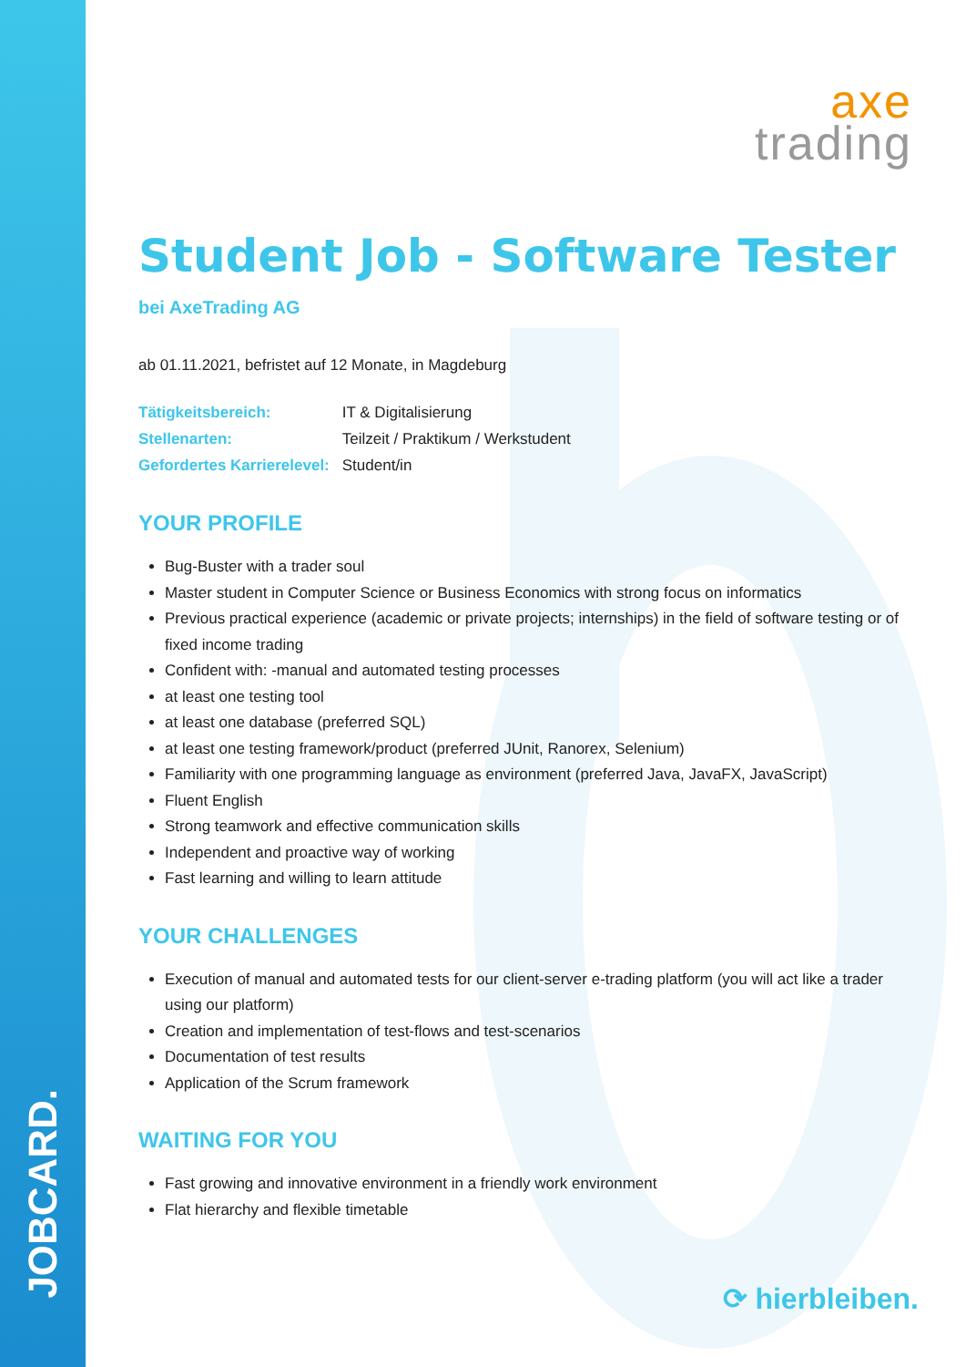JOBCARD.
axe
trading
Student Job - Software Tester
bei AxeTrading AG
ab 01.11.2021, befristet auf 12 Monate, in Magdeburg
| Tätigkeitsbereich: | IT & Digitalisierung |
| Stellenarten: | Teilzeit / Praktikum / Werkstudent |
| Gefordertes Karrierelevel: | Student/in |
YOUR PROFILE
Bug-Buster with a trader soul
Master student in Computer Science or Business Economics with strong focus on informatics
Previous practical experience (academic or private projects; internships) in the field of software testing or of fixed income trading
Confident with: -manual and automated testing processes
at least one testing tool
at least one database (preferred SQL)
at least one testing framework/product (preferred JUnit, Ranorex, Selenium)
Familiarity with one programming language as environment (preferred Java, JavaFX, JavaScript)
Fluent English
Strong teamwork and effective communication skills
Independent and proactive way of working
Fast learning and willing to learn attitude
YOUR CHALLENGES
Execution of manual and automated tests for our client-server e-trading platform (you will act like a trader using our platform)
Creation and implementation of test-flows and test-scenarios
Documentation of test results
Application of the Scrum framework
WAITING FOR YOU
Fast growing and innovative environment in a friendly work environment
Flat hierarchy and flexible timetable
⟳ hierbleiben.